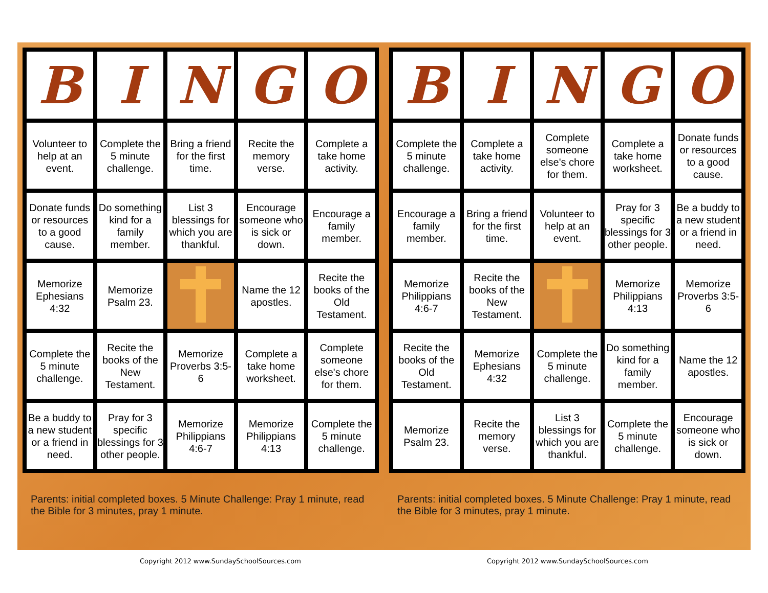| B | I | N | G | O |
| --- | --- | --- | --- | --- |
| Volunteer to help at an event. | Complete the 5 minute challenge. | Bring a friend for the first time. | Recite the memory verse. | Complete a take home activity. |
| Donate funds or resources to a good cause. | Do something kind for a family member. | List 3 blessings for which you are thankful. | Encourage someone who is sick or down. | Encourage a family member. |
| Memorize Ephesians 4:32 | Memorize Psalm 23. | | Name the 12 apostles. | Recite the books of the Old Testament. |
| Complete the 5 minute challenge. | Recite the books of the New Testament. | Memorize Proverbs 3:5-6 | Complete a take home worksheet. | Complete someone else's chore for them. |
| Be a buddy to a new student or a friend in need. | Pray for 3 specific blessings for 3 other people. | Memorize Philippians 4:6-7 | Memorize Philippians 4:13 | Complete the 5 minute challenge. |
Parents: initial completed boxes. 5 Minute Challenge: Pray 1 minute, read the Bible for 3 minutes, pray 1 minute.
| B | I | N | G | O |
| --- | --- | --- | --- | --- |
| Complete the 5 minute challenge. | Complete a take home activity. | Complete someone else's chore for them. | Complete a take home worksheet. | Donate funds or resources to a good cause. |
| Encourage a family member. | Bring a friend for the first time. | Volunteer to help at an event. | Pray for 3 specific blessings for 3 other people. | Be a buddy to a new student or a friend in need. |
| Memorize Philippians 4:6-7 | Recite the books of the New Testament. | | Memorize Philippians 4:13 | Memorize Proverbs 3:5-6 |
| Recite the books of the Old Testament. | Memorize Ephesians 4:32 | Complete the 5 minute challenge. | Do something kind for a family member. | Name the 12 apostles. |
| Memorize Psalm 23. | Recite the memory verse. | List 3 blessings for which you are thankful. | Complete the 5 minute challenge. | Encourage someone who is sick or down. |
Parents: initial completed boxes. 5 Minute Challenge: Pray 1 minute, read the Bible for 3 minutes, pray 1 minute.
Copyright 2012 www.SundaySchoolSources.com
Copyright 2012 www.SundaySchoolSources.com